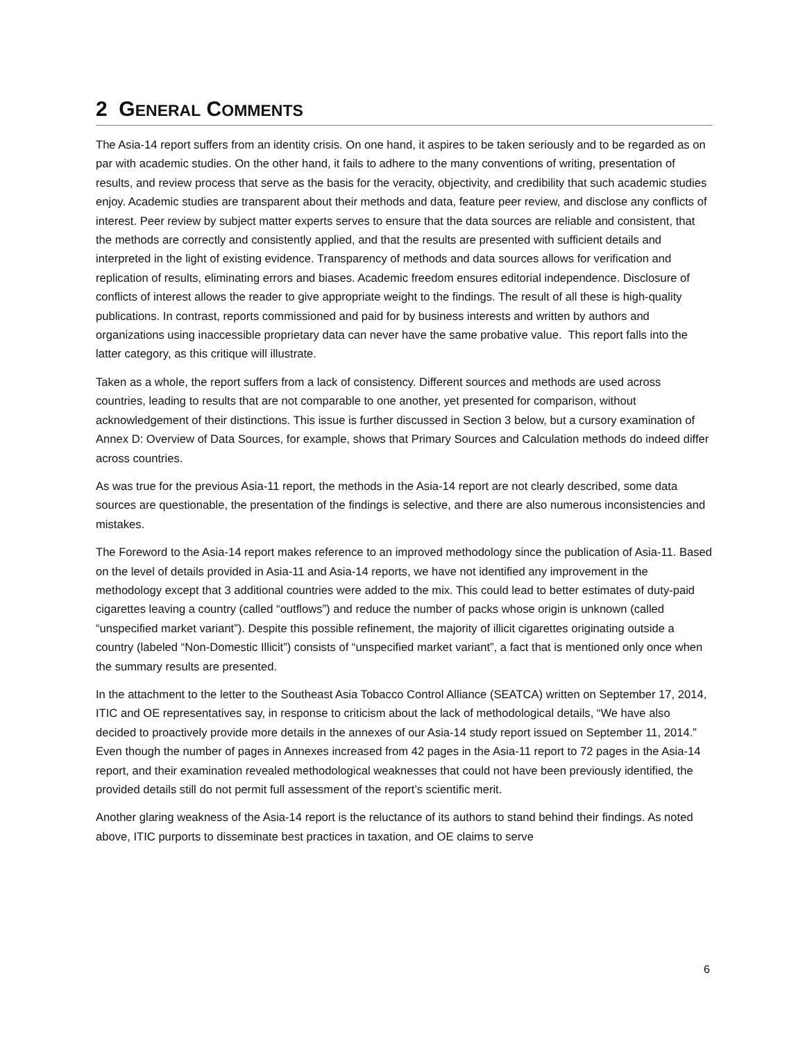2 GENERAL COMMENTS
The Asia-14 report suffers from an identity crisis. On one hand, it aspires to be taken seriously and to be regarded as on par with academic studies. On the other hand, it fails to adhere to the many conventions of writing, presentation of results, and review process that serve as the basis for the veracity, objectivity, and credibility that such academic studies enjoy. Academic studies are transparent about their methods and data, feature peer review, and disclose any conflicts of interest. Peer review by subject matter experts serves to ensure that the data sources are reliable and consistent, that the methods are correctly and consistently applied, and that the results are presented with sufficient details and interpreted in the light of existing evidence. Transparency of methods and data sources allows for verification and replication of results, eliminating errors and biases. Academic freedom ensures editorial independence. Disclosure of conflicts of interest allows the reader to give appropriate weight to the findings. The result of all these is high-quality publications. In contrast, reports commissioned and paid for by business interests and written by authors and organizations using inaccessible proprietary data can never have the same probative value. This report falls into the latter category, as this critique will illustrate.
Taken as a whole, the report suffers from a lack of consistency. Different sources and methods are used across countries, leading to results that are not comparable to one another, yet presented for comparison, without acknowledgement of their distinctions. This issue is further discussed in Section 3 below, but a cursory examination of Annex D: Overview of Data Sources, for example, shows that Primary Sources and Calculation methods do indeed differ across countries.
As was true for the previous Asia-11 report, the methods in the Asia-14 report are not clearly described, some data sources are questionable, the presentation of the findings is selective, and there are also numerous inconsistencies and mistakes.
The Foreword to the Asia-14 report makes reference to an improved methodology since the publication of Asia-11. Based on the level of details provided in Asia-11 and Asia-14 reports, we have not identified any improvement in the methodology except that 3 additional countries were added to the mix. This could lead to better estimates of duty-paid cigarettes leaving a country (called “outflows”) and reduce the number of packs whose origin is unknown (called “unspecified market variant”). Despite this possible refinement, the majority of illicit cigarettes originating outside a country (labeled “Non-Domestic Illicit”) consists of “unspecified market variant”, a fact that is mentioned only once when the summary results are presented.
In the attachment to the letter to the Southeast Asia Tobacco Control Alliance (SEATCA) written on September 17, 2014, ITIC and OE representatives say, in response to criticism about the lack of methodological details, “We have also decided to proactively provide more details in the annexes of our Asia-14 study report issued on September 11, 2014.” Even though the number of pages in Annexes increased from 42 pages in the Asia-11 report to 72 pages in the Asia-14 report, and their examination revealed methodological weaknesses that could not have been previously identified, the provided details still do not permit full assessment of the report’s scientific merit.
Another glaring weakness of the Asia-14 report is the reluctance of its authors to stand behind their findings. As noted above, ITIC purports to disseminate best practices in taxation, and OE claims to serve
6